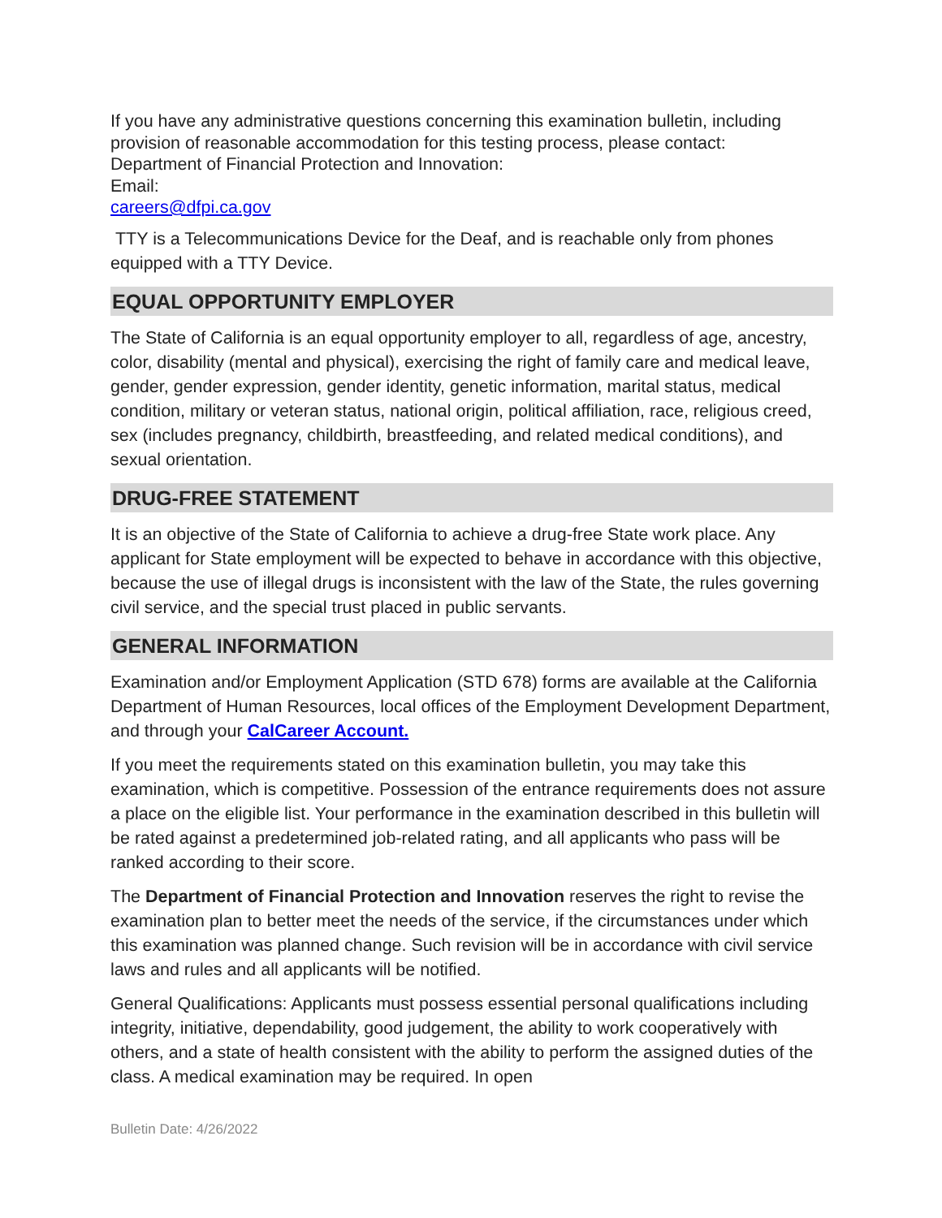If you have any administrative questions concerning this examination bulletin, including provision of reasonable accommodation for this testing process, please contact:
Department of Financial Protection and Innovation:
Email:
careers@dfpi.ca.gov
TTY is a Telecommunications Device for the Deaf, and is reachable only from phones equipped with a TTY Device.
EQUAL OPPORTUNITY EMPLOYER
The State of California is an equal opportunity employer to all, regardless of age, ancestry, color, disability (mental and physical), exercising the right of family care and medical leave, gender, gender expression, gender identity, genetic information, marital status, medical condition, military or veteran status, national origin, political affiliation, race, religious creed, sex (includes pregnancy, childbirth, breastfeeding, and related medical conditions), and sexual orientation.
DRUG-FREE STATEMENT
It is an objective of the State of California to achieve a drug-free State work place. Any applicant for State employment will be expected to behave in accordance with this objective, because the use of illegal drugs is inconsistent with the law of the State, the rules governing civil service, and the special trust placed in public servants.
GENERAL INFORMATION
Examination and/or Employment Application (STD 678) forms are available at the California Department of Human Resources, local offices of the Employment Development Department, and through your CalCareer Account.
If you meet the requirements stated on this examination bulletin, you may take this examination, which is competitive. Possession of the entrance requirements does not assure a place on the eligible list. Your performance in the examination described in this bulletin will be rated against a predetermined job-related rating, and all applicants who pass will be ranked according to their score.
The Department of Financial Protection and Innovation reserves the right to revise the examination plan to better meet the needs of the service, if the circumstances under which this examination was planned change. Such revision will be in accordance with civil service laws and rules and all applicants will be notified.
General Qualifications: Applicants must possess essential personal qualifications including integrity, initiative, dependability, good judgement, the ability to work cooperatively with others, and a state of health consistent with the ability to perform the assigned duties of the class. A medical examination may be required. In open
Bulletin Date: 4/26/2022